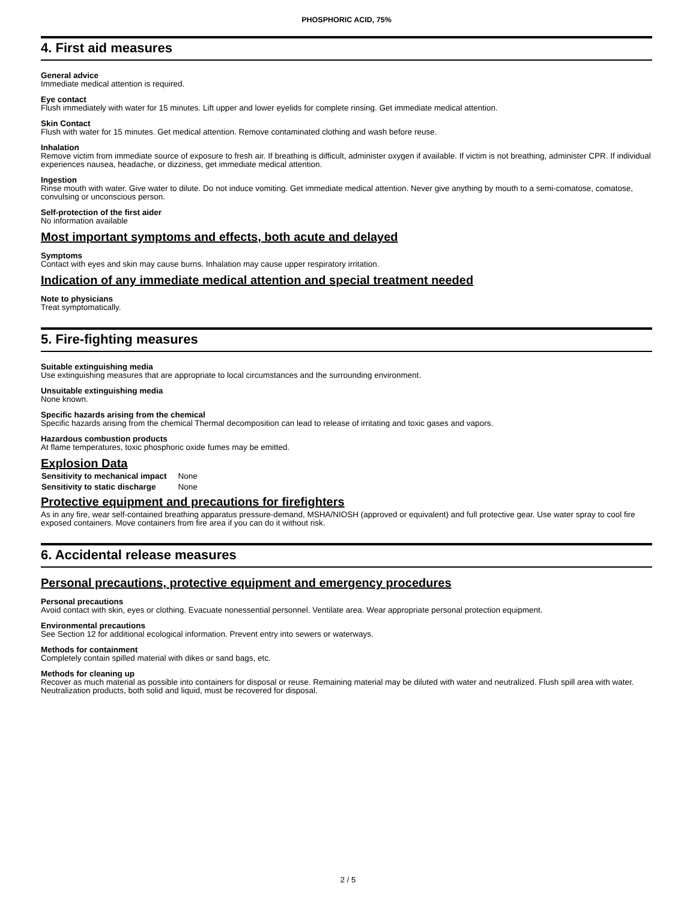PHOSPHORIC ACID, 75%
4. First aid measures
General advice
Immediate medical attention is required.
Eye contact
Flush immediately with water for 15 minutes. Lift upper and lower eyelids for complete rinsing. Get immediate medical attention.
Skin Contact
Flush with water for 15 minutes. Get medical attention. Remove contaminated clothing and wash before reuse.
Inhalation
Remove victim from immediate source of exposure to fresh air. If breathing is difficult, administer oxygen if available. If victim is not breathing, administer CPR. If individual experiences nausea, headache, or dizziness, get immediate medical attention.
Ingestion
Rinse mouth with water. Give water to dilute. Do not induce vomiting. Get immediate medical attention. Never give anything by mouth to a semi-comatose, comatose, convulsing or unconscious person.
Self-protection of the first aider
No information available
Most important symptoms and effects, both acute and delayed
Symptoms
Contact with eyes and skin may cause burns. Inhalation may cause upper respiratory irritation.
Indication of any immediate medical attention and special treatment needed
Note to physicians
Treat symptomatically.
5. Fire-fighting measures
Suitable extinguishing media
Use extinguishing measures that are appropriate to local circumstances and the surrounding environment.
Unsuitable extinguishing media
None known.
Specific hazards arising from the chemical
Specific hazards arising from the chemical Thermal decomposition can lead to release of irritating and toxic gases and vapors.
Hazardous combustion products
At flame temperatures, toxic phosphoric oxide fumes may be emitted.
Explosion Data
| Sensitivity to mechanical impact | None |
| Sensitivity to static discharge | None |
Protective equipment and precautions for firefighters
As in any fire, wear self-contained breathing apparatus pressure-demand, MSHA/NIOSH (approved or equivalent) and full protective gear. Use water spray to cool fire exposed containers. Move containers from fire area if you can do it without risk.
6. Accidental release measures
Personal precautions, protective equipment and emergency procedures
Personal precautions
Avoid contact with skin, eyes or clothing. Evacuate nonessential personnel. Ventilate area. Wear appropriate personal protection equipment.
Environmental precautions
See Section 12 for additional ecological information. Prevent entry into sewers or waterways.
Methods for containment
Completely contain spilled material with dikes or sand bags, etc.
Methods for cleaning up
Recover as much material as possible into containers for disposal or reuse. Remaining material may be diluted with water and neutralized. Flush spill area with water. Neutralization products, both solid and liquid, must be recovered for disposal.
2 / 5